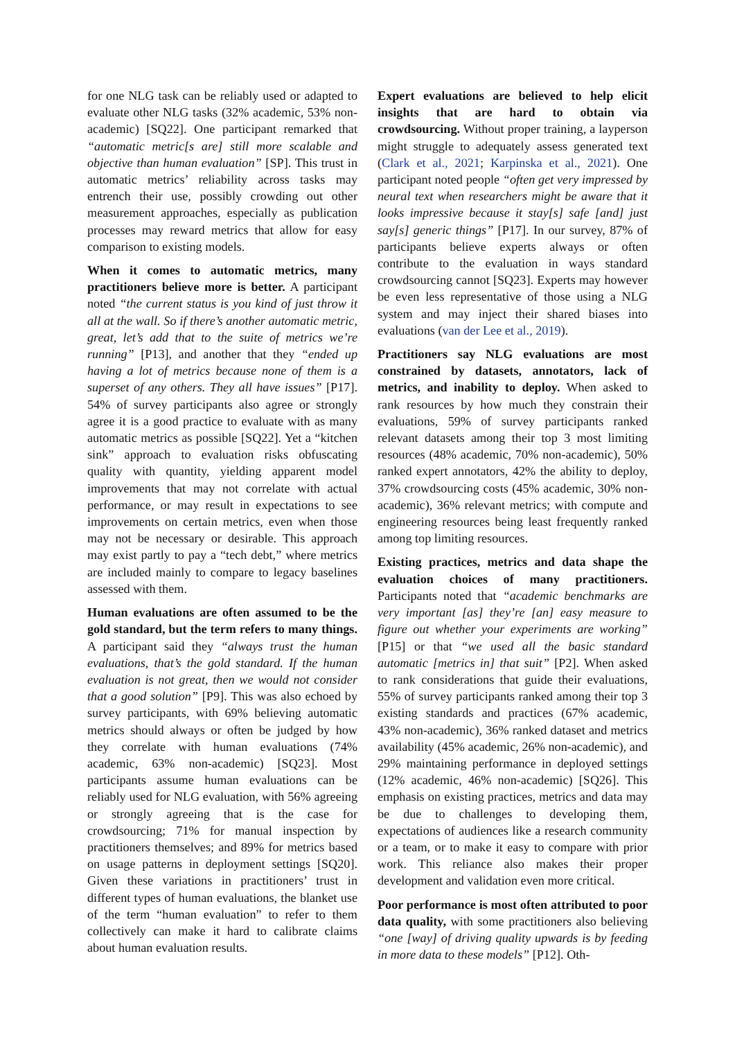for one NLG task can be reliably used or adapted to evaluate other NLG tasks (32% academic, 53% non-academic) [SQ22]. One participant remarked that “automatic metric[s are] still more scalable and objective than human evaluation” [SP]. This trust in automatic metrics’ reliability across tasks may entrench their use, possibly crowding out other measurement approaches, especially as publication processes may reward metrics that allow for easy comparison to existing models.
When it comes to automatic metrics, many practitioners believe more is better. A participant noted “the current status is you kind of just throw it all at the wall. So if there’s another automatic metric, great, let’s add that to the suite of metrics we’re running” [P13], and another that they “ended up having a lot of metrics because none of them is a superset of any others. They all have issues” [P17]. 54% of survey participants also agree or strongly agree it is a good practice to evaluate with as many automatic metrics as possible [SQ22]. Yet a “kitchen sink” approach to evaluation risks obfuscating quality with quantity, yielding apparent model improvements that may not correlate with actual performance, or may result in expectations to see improvements on certain metrics, even when those may not be necessary or desirable. This approach may exist partly to pay a “tech debt,” where metrics are included mainly to compare to legacy baselines assessed with them.
Human evaluations are often assumed to be the gold standard, but the term refers to many things. A participant said they “always trust the human evaluations, that’s the gold standard. If the human evaluation is not great, then we would not consider that a good solution” [P9]. This was also echoed by survey participants, with 69% believing automatic metrics should always or often be judged by how they correlate with human evaluations (74% academic, 63% non-academic) [SQ23]. Most participants assume human evaluations can be reliably used for NLG evaluation, with 56% agreeing or strongly agreeing that is the case for crowdsourcing; 71% for manual inspection by practitioners themselves; and 89% for metrics based on usage patterns in deployment settings [SQ20]. Given these variations in practitioners’ trust in different types of human evaluations, the blanket use of the term “human evaluation” to refer to them collectively can make it hard to calibrate claims about human evaluation results.
Expert evaluations are believed to help elicit insights that are hard to obtain via crowdsourcing. Without proper training, a layperson might struggle to adequately assess generated text (Clark et al., 2021; Karpinska et al., 2021). One participant noted people “often get very impressed by neural text when researchers might be aware that it looks impressive because it stay[s] safe [and] just say[s] generic things” [P17]. In our survey, 87% of participants believe experts always or often contribute to the evaluation in ways standard crowdsourcing cannot [SQ23]. Experts may however be even less representative of those using a NLG system and may inject their shared biases into evaluations (van der Lee et al., 2019).
Practitioners say NLG evaluations are most constrained by datasets, annotators, lack of metrics, and inability to deploy. When asked to rank resources by how much they constrain their evaluations, 59% of survey participants ranked relevant datasets among their top 3 most limiting resources (48% academic, 70% non-academic), 50% ranked expert annotators, 42% the ability to deploy, 37% crowdsourcing costs (45% academic, 30% non-academic), 36% relevant metrics; with compute and engineering resources being least frequently ranked among top limiting resources.
Existing practices, metrics and data shape the evaluation choices of many practitioners. Participants noted that “academic benchmarks are very important [as] they’re [an] easy measure to figure out whether your experiments are working” [P15] or that “we used all the basic standard automatic [metrics in] that suit” [P2]. When asked to rank considerations that guide their evaluations, 55% of survey participants ranked among their top 3 existing standards and practices (67% academic, 43% non-academic), 36% ranked dataset and metrics availability (45% academic, 26% non-academic), and 29% maintaining performance in deployed settings (12% academic, 46% non-academic) [SQ26]. This emphasis on existing practices, metrics and data may be due to challenges to developing them, expectations of audiences like a research community or a team, or to make it easy to compare with prior work. This reliance also makes their proper development and validation even more critical.
Poor performance is most often attributed to poor data quality, with some practitioners also believing “one [way] of driving quality upwards is by feeding in more data to these models” [P12]. Oth-